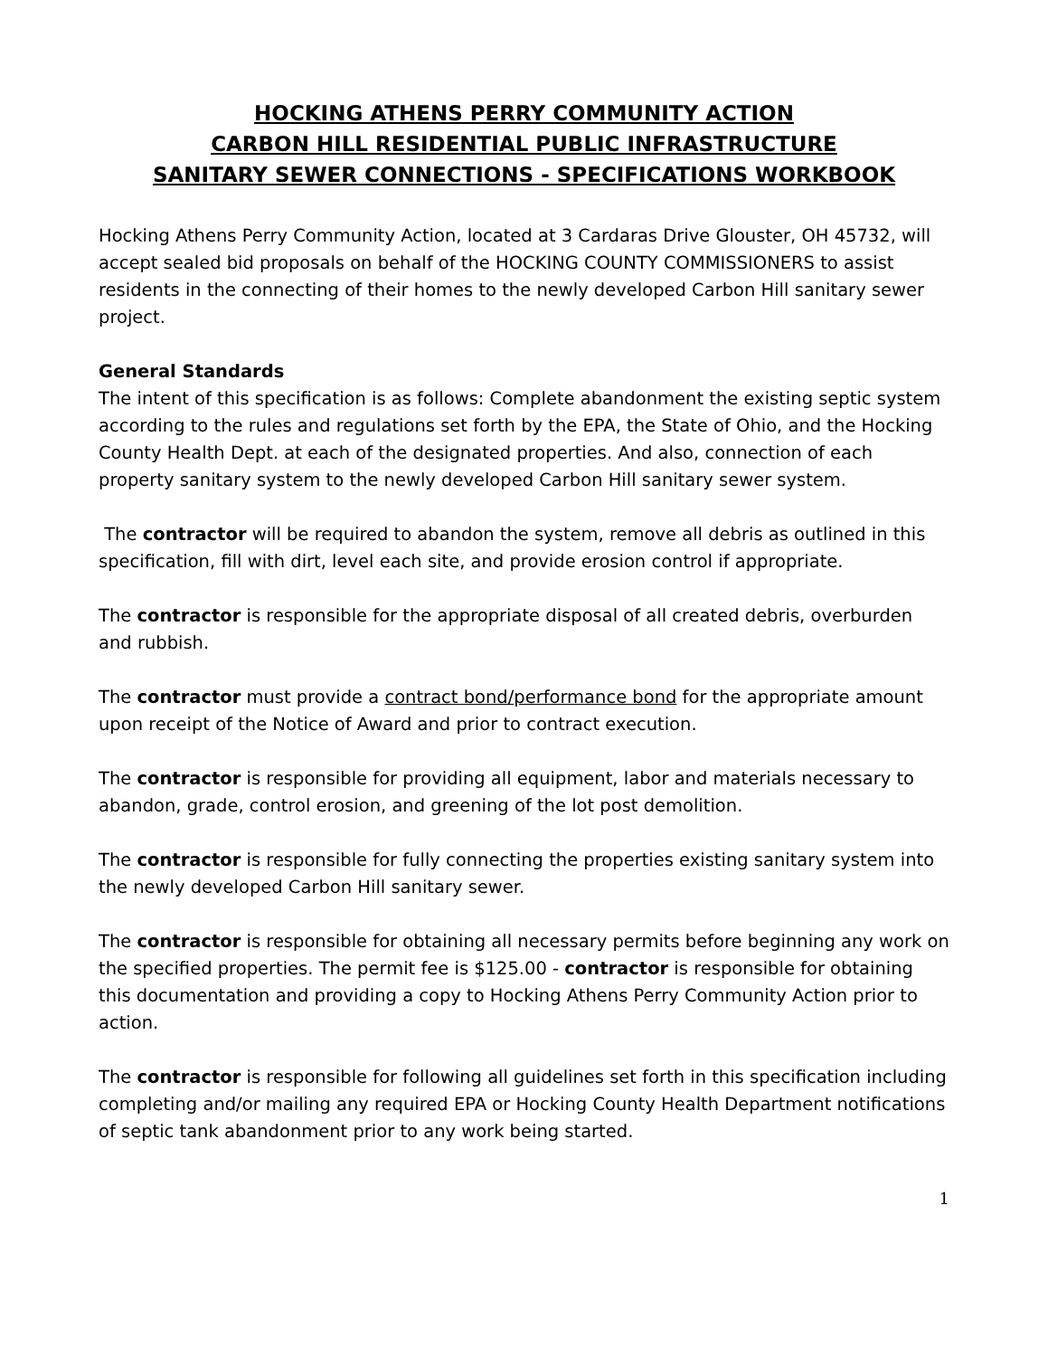HOCKING ATHENS PERRY COMMUNITY ACTION
CARBON HILL RESIDENTIAL PUBLIC INFRASTRUCTURE
SANITARY SEWER CONNECTIONS - SPECIFICATIONS WORKBOOK
Hocking Athens Perry Community Action, located at 3 Cardaras Drive Glouster, OH 45732, will accept sealed bid proposals on behalf of the HOCKING COUNTY COMMISSIONERS to assist residents in the connecting of their homes to the newly developed Carbon Hill sanitary sewer project.
General Standards
The intent of this specification is as follows: Complete abandonment the existing septic system according to the rules and regulations set forth by the EPA, the State of Ohio, and the Hocking County Health Dept. at each of the designated properties. And also, connection of each property sanitary system to the newly developed Carbon Hill sanitary sewer system.
The contractor will be required to abandon the system, remove all debris as outlined in this specification, fill with dirt, level each site, and provide erosion control if appropriate.
The contractor is responsible for the appropriate disposal of all created debris, overburden and rubbish.
The contractor must provide a contract bond/performance bond for the appropriate amount upon receipt of the Notice of Award and prior to contract execution.
The contractor is responsible for providing all equipment, labor and materials necessary to abandon, grade, control erosion, and greening of the lot post demolition.
The contractor is responsible for fully connecting the properties existing sanitary system into the newly developed Carbon Hill sanitary sewer.
The contractor is responsible for obtaining all necessary permits before beginning any work on the specified properties. The permit fee is $125.00 - contractor is responsible for obtaining this documentation and providing a copy to Hocking Athens Perry Community Action prior to action.
The contractor is responsible for following all guidelines set forth in this specification including completing and/or mailing any required EPA or Hocking County Health Department notifications of septic tank abandonment prior to any work being started.
1